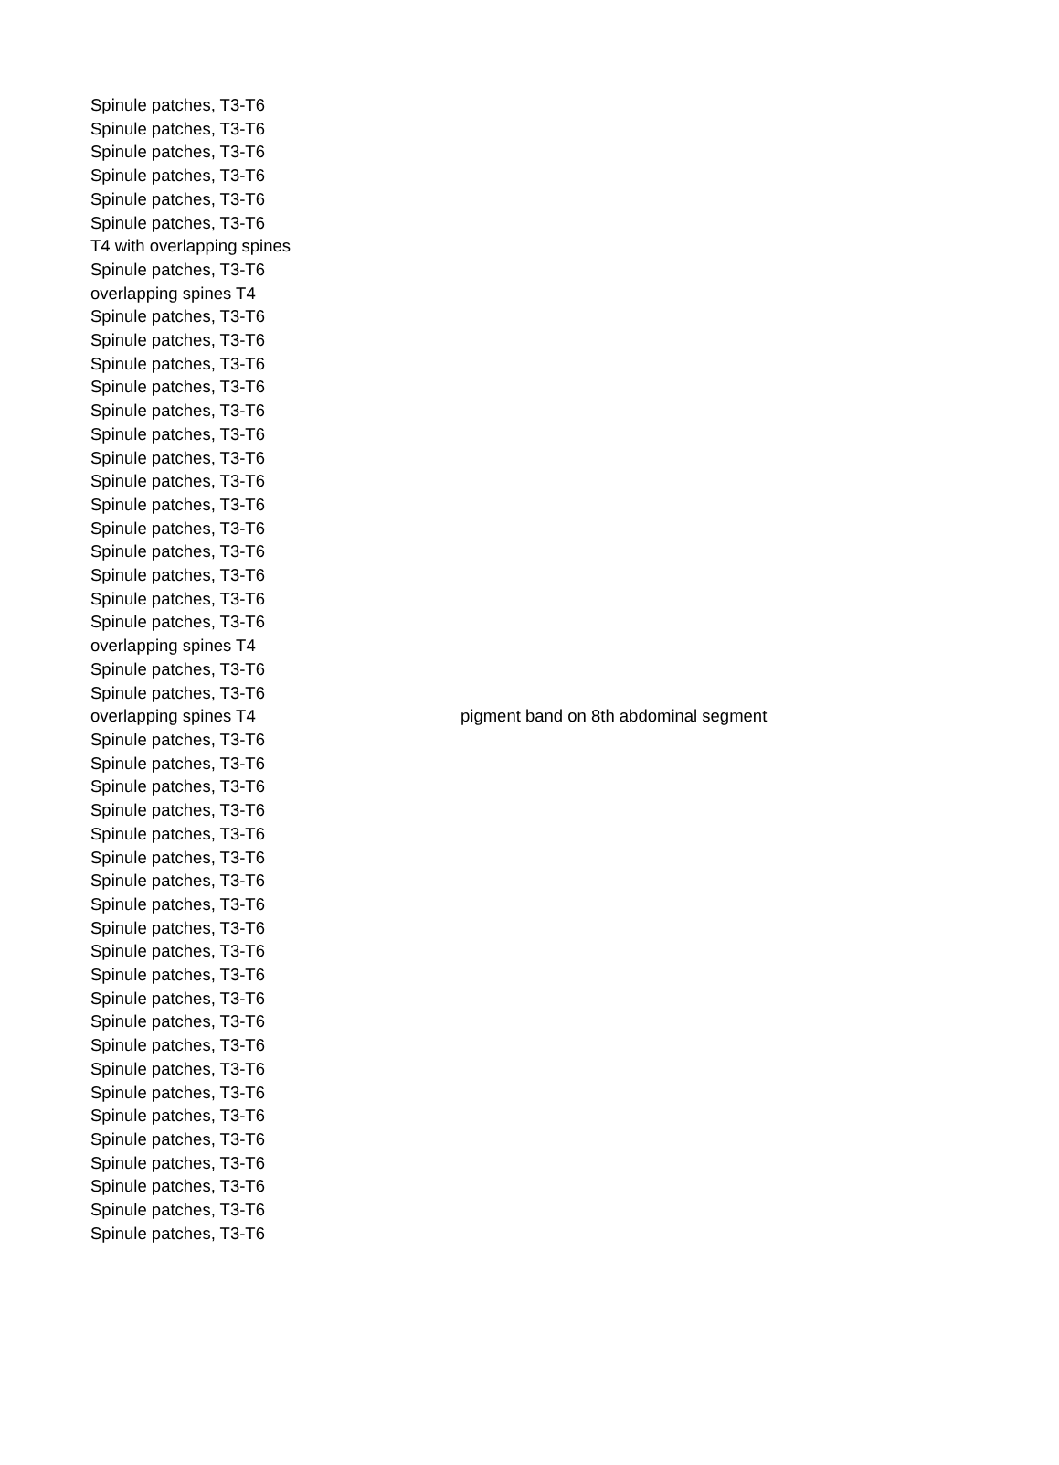| Spinule patches, T3-T6 | |
| Spinule patches, T3-T6 | |
| Spinule patches, T3-T6 | |
| Spinule patches, T3-T6 | |
| Spinule patches, T3-T6 | |
| Spinule patches, T3-T6 | |
| T4 with overlapping spines | |
| Spinule patches, T3-T6 | |
| overlapping spines T4 | |
| Spinule patches, T3-T6 | |
| Spinule patches, T3-T6 | |
| Spinule patches, T3-T6 | |
| Spinule patches, T3-T6 | |
| Spinule patches, T3-T6 | |
| Spinule patches, T3-T6 | |
| Spinule patches, T3-T6 | |
| Spinule patches, T3-T6 | |
| Spinule patches, T3-T6 | |
| Spinule patches, T3-T6 | |
| Spinule patches, T3-T6 | |
| Spinule patches, T3-T6 | |
| Spinule patches, T3-T6 | |
| Spinule patches, T3-T6 | |
| overlapping spines T4 | |
| Spinule patches, T3-T6 | |
| Spinule patches, T3-T6 | |
| overlapping spines T4 | pigment band on 8th abdominal segment |
| Spinule patches, T3-T6 | |
| Spinule patches, T3-T6 | |
| Spinule patches, T3-T6 | |
| Spinule patches, T3-T6 | |
| Spinule patches, T3-T6 | |
| Spinule patches, T3-T6 | |
| Spinule patches, T3-T6 | |
| Spinule patches, T3-T6 | |
| Spinule patches, T3-T6 | |
| Spinule patches, T3-T6 | |
| Spinule patches, T3-T6 | |
| Spinule patches, T3-T6 | |
| Spinule patches, T3-T6 | |
| Spinule patches, T3-T6 | |
| Spinule patches, T3-T6 | |
| Spinule patches, T3-T6 | |
| Spinule patches, T3-T6 | |
| Spinule patches, T3-T6 | |
| Spinule patches, T3-T6 | |
| Spinule patches, T3-T6 | |
| Spinule patches, T3-T6 | |
| Spinule patches, T3-T6 | |